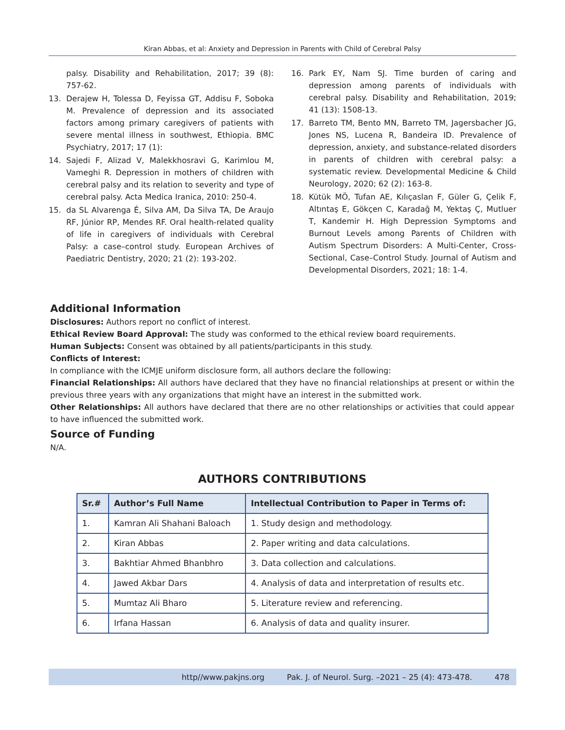Kiran Abbas, et al: Anxiety and Depression in Parents with Child of Cerebral Palsy
palsy. Disability and Rehabilitation, 2017; 39 (8): 757-62.
13. Derajew H, Tolessa D, Feyissa GT, Addisu F, Soboka M. Prevalence of depression and its associated factors among primary caregivers of patients with severe mental illness in southwest, Ethiopia. BMC Psychiatry, 2017; 17 (1):
14. Sajedi F, Alizad V, Malekkhosravi G, Karimlou M, Vameghi R. Depression in mothers of children with cerebral palsy and its relation to severity and type of cerebral palsy. Acta Medica Iranica, 2010: 250-4.
15. da SL Alvarenga É, Silva AM, Da Silva TA, De Araujo RF, Júnior RP, Mendes RF. Oral health-related quality of life in caregivers of individuals with Cerebral Palsy: a case–control study. European Archives of Paediatric Dentistry, 2020; 21 (2): 193-202.
16. Park EY, Nam SJ. Time burden of caring and depression among parents of individuals with cerebral palsy. Disability and Rehabilitation, 2019; 41 (13): 1508-13.
17. Barreto TM, Bento MN, Barreto TM, Jagersbacher JG, Jones NS, Lucena R, Bandeira ID. Prevalence of depression, anxiety, and substance-related disorders in parents of children with cerebral palsy: a systematic review. Developmental Medicine & Child Neurology, 2020; 62 (2): 163-8.
18. Kütük MÖ, Tufan AE, Kılıçaslan F, Güler G, Çelik F, Altıntaş E, Gökçen C, Karadağ M, Yektaş Ç, Mutluer T, Kandemir H. High Depression Symptoms and Burnout Levels among Parents of Children with Autism Spectrum Disorders: A Multi-Center, Cross-Sectional, Case–Control Study. Journal of Autism and Developmental Disorders, 2021; 18: 1-4.
Additional Information
Disclosures: Authors report no conflict of interest.
Ethical Review Board Approval: The study was conformed to the ethical review board requirements.
Human Subjects: Consent was obtained by all patients/participants in this study.
Conflicts of Interest:
In compliance with the ICMJE uniform disclosure form, all authors declare the following:
Financial Relationships: All authors have declared that they have no financial relationships at present or within the previous three years with any organizations that might have an interest in the submitted work.
Other Relationships: All authors have declared that there are no other relationships or activities that could appear to have influenced the submitted work.
Source of Funding
N/A.
AUTHORS CONTRIBUTIONS
| Sr.# | Author’s Full Name | Intellectual Contribution to Paper in Terms of: |
| --- | --- | --- |
| 1. | Kamran Ali Shahani Baloach | 1. Study design and methodology. |
| 2. | Kiran Abbas | 2. Paper writing and data calculations. |
| 3. | Bakhtiar Ahmed Bhanbhro | 3. Data collection and calculations. |
| 4. | Jawed Akbar Dars | 4. Analysis of data and interpretation of results etc. |
| 5. | Mumtaz Ali Bharo | 5. Literature review and referencing. |
| 6. | Irfana Hassan | 6. Analysis of data and quality insurer. |
http//www.pakjns.org Pak. J. of Neurol. Surg. –2021 – 25 (4): 473-478. 478